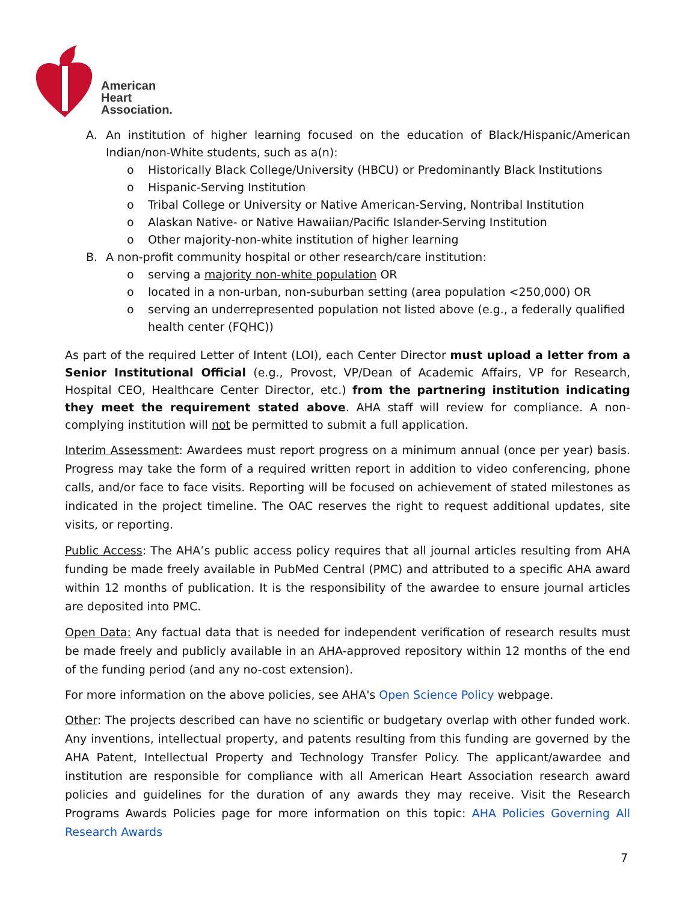American
Heart
Association.
A. An institution of higher learning focused on the education of Black/Hispanic/American Indian/non-White students, such as a(n):
o Historically Black College/University (HBCU) or Predominantly Black Institutions
o Hispanic-Serving Institution
o Tribal College or University or Native American-Serving, Nontribal Institution
o Alaskan Native- or Native Hawaiian/Pacific Islander-Serving Institution
o Other majority-non-white institution of higher learning
B. A non-profit community hospital or other research/care institution:
o serving a majority non-white population OR
o located in a non-urban, non-suburban setting (area population <250,000) OR
o serving an underrepresented population not listed above (e.g., a federally qualified health center (FQHC))
As part of the required Letter of Intent (LOI), each Center Director must upload a letter from a Senior Institutional Official (e.g., Provost, VP/Dean of Academic Affairs, VP for Research, Hospital CEO, Healthcare Center Director, etc.) from the partnering institution indicating they meet the requirement stated above. AHA staff will review for compliance. A non-complying institution will not be permitted to submit a full application.
Interim Assessment: Awardees must report progress on a minimum annual (once per year) basis. Progress may take the form of a required written report in addition to video conferencing, phone calls, and/or face to face visits. Reporting will be focused on achievement of stated milestones as indicated in the project timeline. The OAC reserves the right to request additional updates, site visits, or reporting.
Public Access: The AHA’s public access policy requires that all journal articles resulting from AHA funding be made freely available in PubMed Central (PMC) and attributed to a specific AHA award within 12 months of publication. It is the responsibility of the awardee to ensure journal articles are deposited into PMC.
Open Data: Any factual data that is needed for independent verification of research results must be made freely and publicly available in an AHA-approved repository within 12 months of the end of the funding period (and any no-cost extension).
For more information on the above policies, see AHA's Open Science Policy webpage.
Other: The projects described can have no scientific or budgetary overlap with other funded work. Any inventions, intellectual property, and patents resulting from this funding are governed by the AHA Patent, Intellectual Property and Technology Transfer Policy. The applicant/awardee and institution are responsible for compliance with all American Heart Association research award policies and guidelines for the duration of any awards they may receive. Visit the Research Programs Awards Policies page for more information on this topic: AHA Policies Governing All Research Awards
7